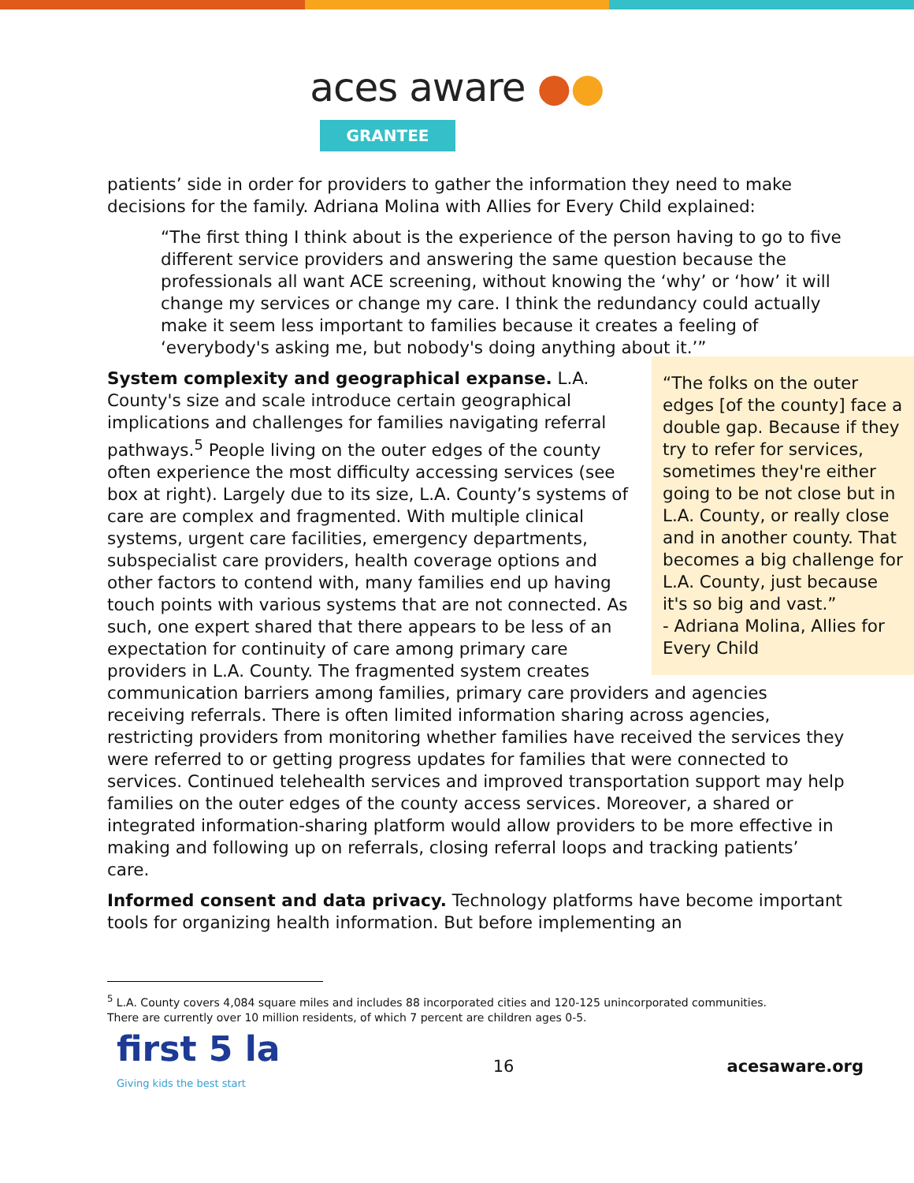aces aware ●●
GRANTEE
patients’ side in order for providers to gather the information they need to make decisions for the family. Adriana Molina with Allies for Every Child explained:
“The first thing I think about is the experience of the person having to go to five different service providers and answering the same question because the professionals all want ACE screening, without knowing the ‘why’ or ‘how’ it will change my services or change my care. I think the redundancy could actually make it seem less important to families because it creates a feeling of ‘everybody's asking me, but nobody's doing anything about it.’”
“The folks on the outer edges [of the county] face a double gap. Because if they try to refer for services, sometimes they're either going to be not close but in L.A. County, or really close and in another county. That becomes a big challenge for L.A. County, just because it's so big and vast.”
- Adriana Molina, Allies for Every Child
System complexity and geographical expanse. L.A. County's size and scale introduce certain geographical implications and challenges for families navigating referral pathways.<sup>5</sup> People living on the outer edges of the county often experience the most difficulty accessing services (see box at right). Largely due to its size, L.A. County’s systems of care are complex and fragmented. With multiple clinical systems, urgent care facilities, emergency departments, subspecialist care providers, health coverage options and other factors to contend with, many families end up having touch points with various systems that are not connected. As such, one expert shared that there appears to be less of an expectation for continuity of care among primary care providers in L.A. County. The fragmented system creates communication barriers among families, primary care providers and agencies receiving referrals. There is often limited information sharing across agencies, restricting providers from monitoring whether families have received the services they were referred to or getting progress updates for families that were connected to services. Continued telehealth services and improved transportation support may help families on the outer edges of the county access services. Moreover, a shared or integrated information-sharing platform would allow providers to be more effective in making and following up on referrals, closing referral loops and tracking patients’ care.
Informed consent and data privacy. Technology platforms have become important tools for organizing health information. But before implementing an
<sup>5</sup> L.A. County covers 4,084 square miles and includes 88 incorporated cities and 120-125 unincorporated communities.
There are currently over 10 million residents, of which 7 percent are children ages 0-5.
first 5 la
Giving kids the best start
16 acesaware.org